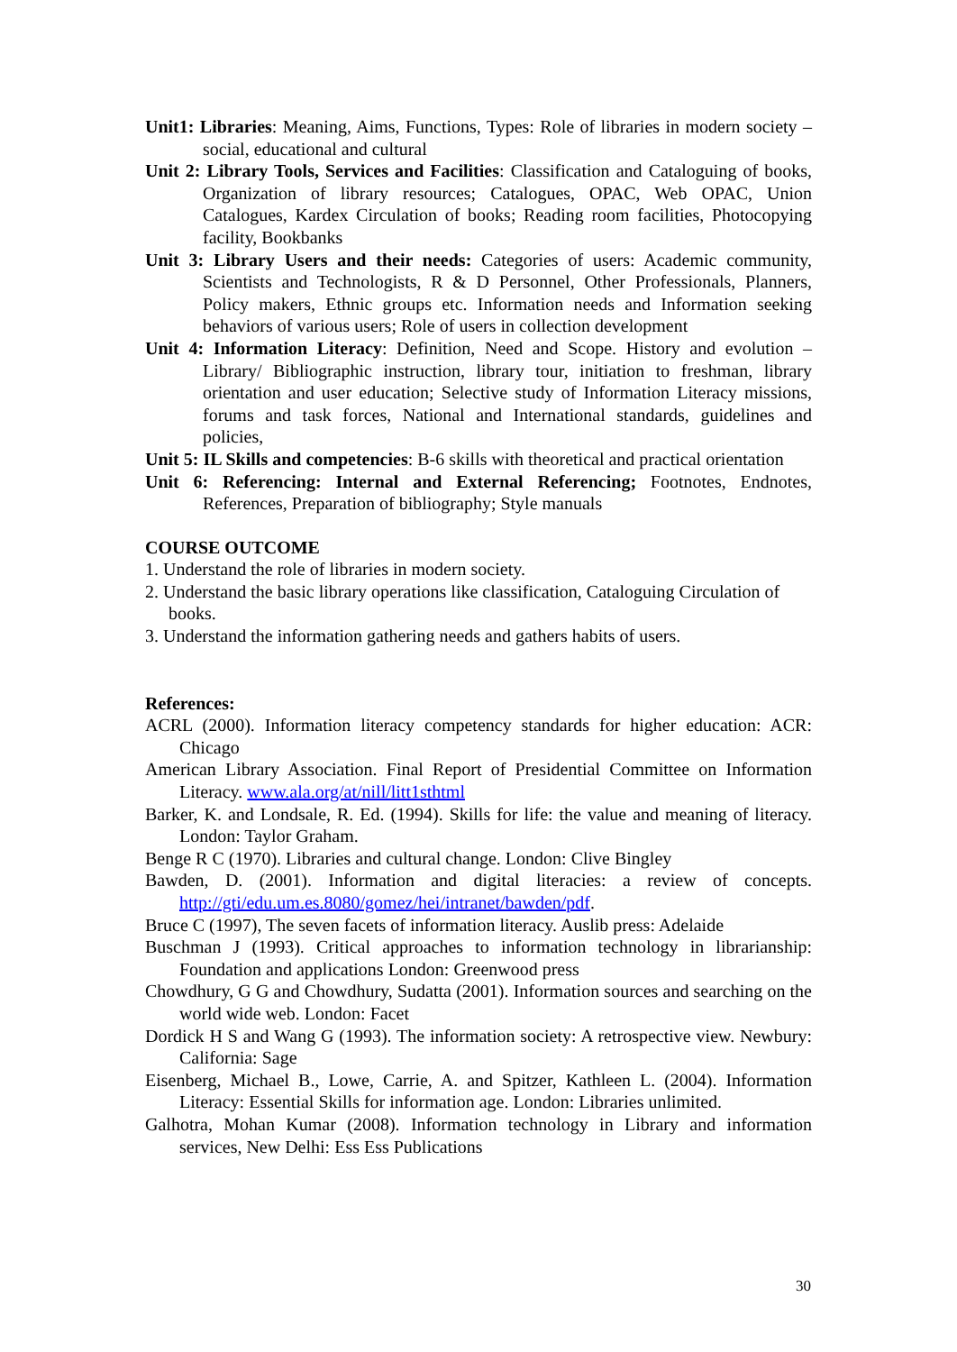Unit1: Libraries: Meaning, Aims, Functions, Types: Role of libraries in modern society – social, educational and cultural
Unit 2: Library Tools, Services and Facilities: Classification and Cataloguing of books, Organization of library resources; Catalogues, OPAC, Web OPAC, Union Catalogues, Kardex Circulation of books; Reading room facilities, Photocopying facility, Bookbanks
Unit 3: Library Users and their needs: Categories of users: Academic community, Scientists and Technologists, R & D Personnel, Other Professionals, Planners, Policy makers, Ethnic groups etc. Information needs and Information seeking behaviors of various users; Role of users in collection development
Unit 4: Information Literacy: Definition, Need and Scope. History and evolution – Library/ Bibliographic instruction, library tour, initiation to freshman, library orientation and user education; Selective study of Information Literacy missions, forums and task forces, National and International standards, guidelines and policies,
Unit 5: IL Skills and competencies: B-6 skills with theoretical and practical orientation
Unit 6: Referencing: Internal and External Referencing; Footnotes, Endnotes, References, Preparation of bibliography; Style manuals
COURSE OUTCOME
1. Understand the role of libraries in modern society.
2. Understand the basic library operations like classification, Cataloguing Circulation of
books.
3. Understand the information gathering needs and gathers habits of users.
References:
ACRL (2000). Information literacy competency standards for higher education: ACR: Chicago
American Library Association. Final Report of Presidential Committee on Information Literacy. www.ala.org/at/nill/litt1sthtml
Barker, K. and Londsale, R. Ed. (1994). Skills for life: the value and meaning of literacy. London: Taylor Graham.
Benge R C (1970). Libraries and cultural change. London: Clive Bingley
Bawden, D. (2001). Information and digital literacies: a review of concepts. http://gti/edu.um.es.8080/gomez/hei/intranet/bawden/pdf.
Bruce C (1997), The seven facets of information literacy. Auslib press: Adelaide
Buschman J (1993). Critical approaches to information technology in librarianship: Foundation and applications London: Greenwood press
Chowdhury, G G and Chowdhury, Sudatta (2001). Information sources and searching on the world wide web. London: Facet
Dordick H S and Wang G (1993). The information society: A retrospective view. Newbury: California: Sage
Eisenberg, Michael B., Lowe, Carrie, A. and Spitzer, Kathleen L. (2004). Information Literacy: Essential Skills for information age. London: Libraries unlimited.
Galhotra, Mohan Kumar (2008). Information technology in Library and information services, New Delhi: Ess Ess Publications
30